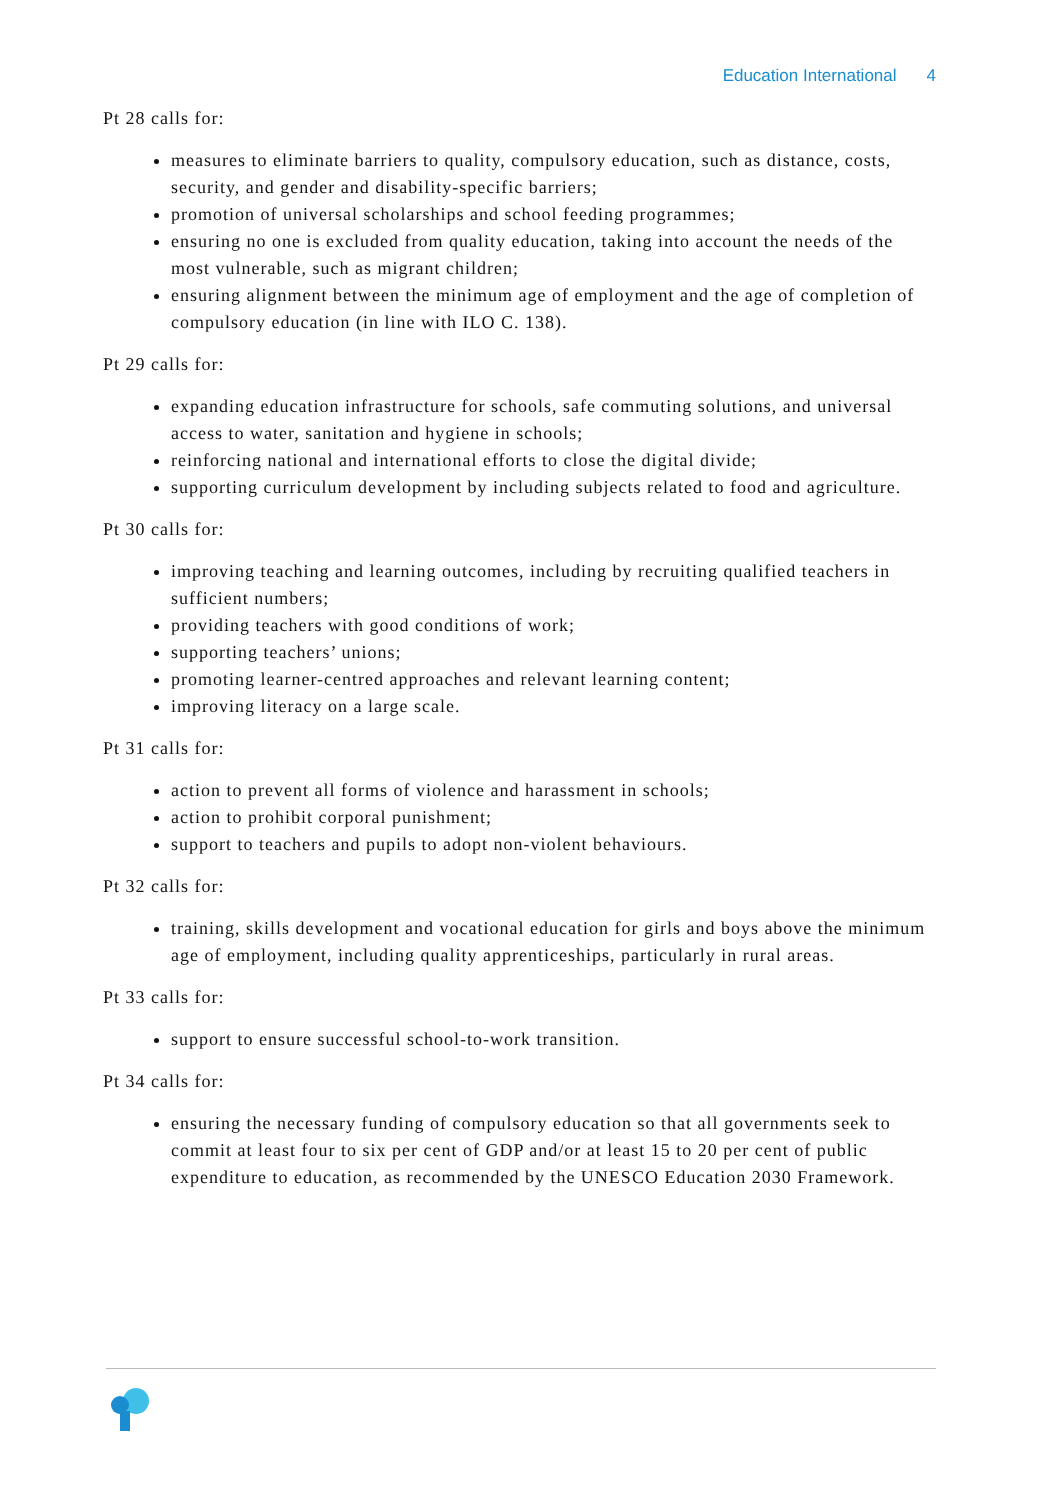Education International 4
Pt 28 calls for:
measures to eliminate barriers to quality, compulsory education, such as distance, costs, security, and gender and disability-specific barriers;
promotion of universal scholarships and school feeding programmes;
ensuring no one is excluded from quality education, taking into account the needs of the most vulnerable, such as migrant children;
ensuring alignment between the minimum age of employment and the age of completion of compulsory education (in line with ILO C. 138).
Pt 29 calls for:
expanding education infrastructure for schools, safe commuting solutions, and universal access to water, sanitation and hygiene in schools;
reinforcing national and international efforts to close the digital divide;
supporting curriculum development by including subjects related to food and agriculture.
Pt 30 calls for:
improving teaching and learning outcomes, including by recruiting qualified teachers in sufficient numbers;
providing teachers with good conditions of work;
supporting teachers’ unions;
promoting learner-centred approaches and relevant learning content;
improving literacy on a large scale.
Pt 31 calls for:
action to prevent all forms of violence and harassment in schools;
action to prohibit corporal punishment;
support to teachers and pupils to adopt non-violent behaviours.
Pt 32 calls for:
training, skills development and vocational education for girls and boys above the minimum age of employment, including quality apprenticeships, particularly in rural areas.
Pt 33 calls for:
support to ensure successful school-to-work transition.
Pt 34 calls for:
ensuring the necessary funding of compulsory education so that all governments seek to commit at least four to six per cent of GDP and/or at least 15 to 20 per cent of public expenditure to education, as recommended by the UNESCO Education 2030 Framework.